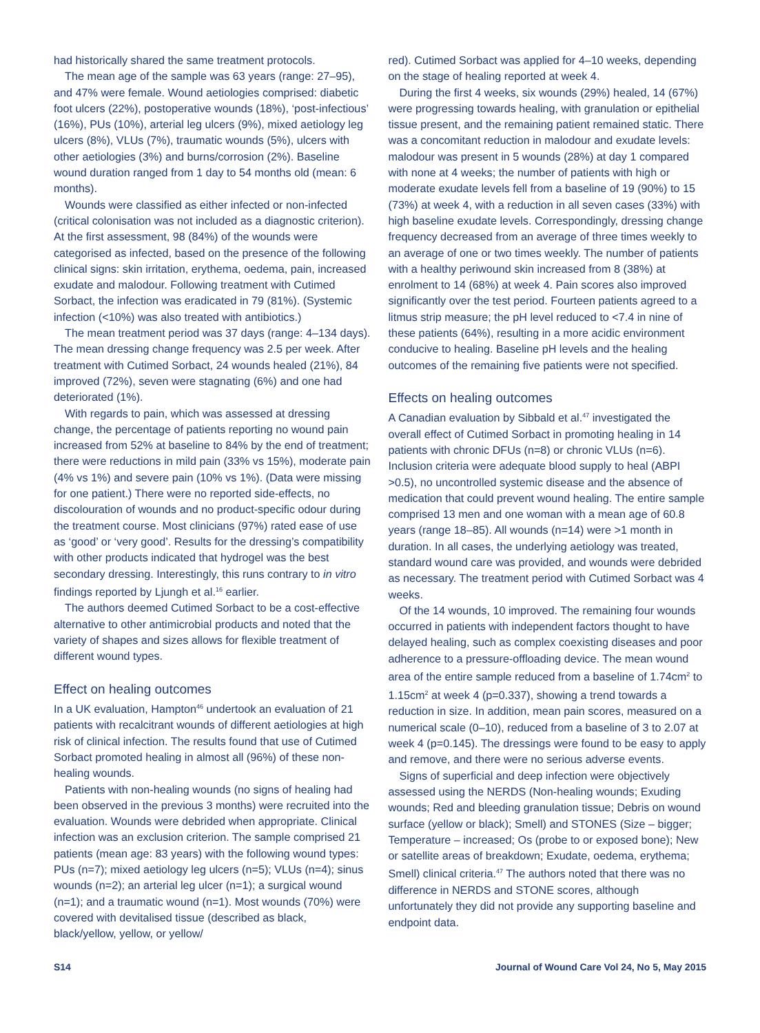had historically shared the same treatment protocols.
The mean age of the sample was 63 years (range: 27–95), and 47% were female. Wound aetiologies comprised: diabetic foot ulcers (22%), postoperative wounds (18%), ‘post-infectious’ (16%), PUs (10%), arterial leg ulcers (9%), mixed aetiology leg ulcers (8%), VLUs (7%), traumatic wounds (5%), ulcers with other aetiologies (3%) and burns/corrosion (2%). Baseline wound duration ranged from 1 day to 54 months old (mean: 6 months).
Wounds were classified as either infected or non-infected (critical colonisation was not included as a diagnostic criterion). At the first assessment, 98 (84%) of the wounds were categorised as infected, based on the presence of the following clinical signs: skin irritation, erythema, oedema, pain, increased exudate and malodour. Following treatment with Cutimed Sorbact, the infection was eradicated in 79 (81%). (Systemic infection (<10%) was also treated with antibiotics.)
The mean treatment period was 37 days (range: 4–134 days). The mean dressing change frequency was 2.5 per week. After treatment with Cutimed Sorbact, 24 wounds healed (21%), 84 improved (72%), seven were stagnating (6%) and one had deteriorated (1%).
With regards to pain, which was assessed at dressing change, the percentage of patients reporting no wound pain increased from 52% at baseline to 84% by the end of treatment; there were reductions in mild pain (33% vs 15%), moderate pain (4% vs 1%) and severe pain (10% vs 1%). (Data were missing for one patient.) There were no reported side-effects, no discolouration of wounds and no product-specific odour during the treatment course. Most clinicians (97%) rated ease of use as ‘good’ or ‘very good’. Results for the dressing’s compatibility with other products indicated that hydrogel was the best secondary dressing. Interestingly, this runs contrary to in vitro findings reported by Ljungh et al.<sup>16</sup> earlier.
The authors deemed Cutimed Sorbact to be a cost-effective alternative to other antimicrobial products and noted that the variety of shapes and sizes allows for flexible treatment of different wound types.
Effect on healing outcomes
In a UK evaluation, Hampton<sup>46</sup> undertook an evaluation of 21 patients with recalcitrant wounds of different aetiologies at high risk of clinical infection. The results found that use of Cutimed Sorbact promoted healing in almost all (96%) of these non-healing wounds.
Patients with non-healing wounds (no signs of healing had been observed in the previous 3 months) were recruited into the evaluation. Wounds were debrided when appropriate. Clinical infection was an exclusion criterion. The sample comprised 21 patients (mean age: 83 years) with the following wound types: PUs (n=7); mixed aetiology leg ulcers (n=5); VLUs (n=4); sinus wounds (n=2); an arterial leg ulcer (n=1); a surgical wound (n=1); and a traumatic wound (n=1). Most wounds (70%) were covered with devitalised tissue (described as black, black/yellow, yellow, or yellow/
red). Cutimed Sorbact was applied for 4–10 weeks, depending on the stage of healing reported at week 4.
During the first 4 weeks, six wounds (29%) healed, 14 (67%) were progressing towards healing, with granulation or epithelial tissue present, and the remaining patient remained static. There was a concomitant reduction in malodour and exudate levels: malodour was present in 5 wounds (28%) at day 1 compared with none at 4 weeks; the number of patients with high or moderate exudate levels fell from a baseline of 19 (90%) to 15 (73%) at week 4, with a reduction in all seven cases (33%) with high baseline exudate levels. Correspondingly, dressing change frequency decreased from an average of three times weekly to an average of one or two times weekly. The number of patients with a healthy periwound skin increased from 8 (38%) at enrolment to 14 (68%) at week 4. Pain scores also improved significantly over the test period. Fourteen patients agreed to a litmus strip measure; the pH level reduced to <7.4 in nine of these patients (64%), resulting in a more acidic environment conducive to healing. Baseline pH levels and the healing outcomes of the remaining five patients were not specified.
Effects on healing outcomes
A Canadian evaluation by Sibbald et al.<sup>47</sup> investigated the overall effect of Cutimed Sorbact in promoting healing in 14 patients with chronic DFUs (n=8) or chronic VLUs (n=6). Inclusion criteria were adequate blood supply to heal (ABPI >0.5), no uncontrolled systemic disease and the absence of medication that could prevent wound healing. The entire sample comprised 13 men and one woman with a mean age of 60.8 years (range 18–85). All wounds (n=14) were >1 month in duration. In all cases, the underlying aetiology was treated, standard wound care was provided, and wounds were debrided as necessary. The treatment period with Cutimed Sorbact was 4 weeks.
Of the 14 wounds, 10 improved. The remaining four wounds occurred in patients with independent factors thought to have delayed healing, such as complex coexisting diseases and poor adherence to a pressure-offloading device. The mean wound area of the entire sample reduced from a baseline of 1.74cm<sup>2</sup> to 1.15cm<sup>2</sup> at week 4 (p=0.337), showing a trend towards a reduction in size. In addition, mean pain scores, measured on a numerical scale (0–10), reduced from a baseline of 3 to 2.07 at week 4 (p=0.145). The dressings were found to be easy to apply and remove, and there were no serious adverse events.
Signs of superficial and deep infection were objectively assessed using the NERDS (Non-healing wounds; Exuding wounds; Red and bleeding granulation tissue; Debris on wound surface (yellow or black); Smell) and STONES (Size – bigger; Temperature – increased; Os (probe to or exposed bone); New or satellite areas of breakdown; Exudate, oedema, erythema; Smell) clinical criteria.<sup>47</sup> The authors noted that there was no difference in NERDS and STONE scores, although unfortunately they did not provide any supporting baseline and endpoint data.
S14 Journal of Wound Care Vol 24, No 5, May 2015